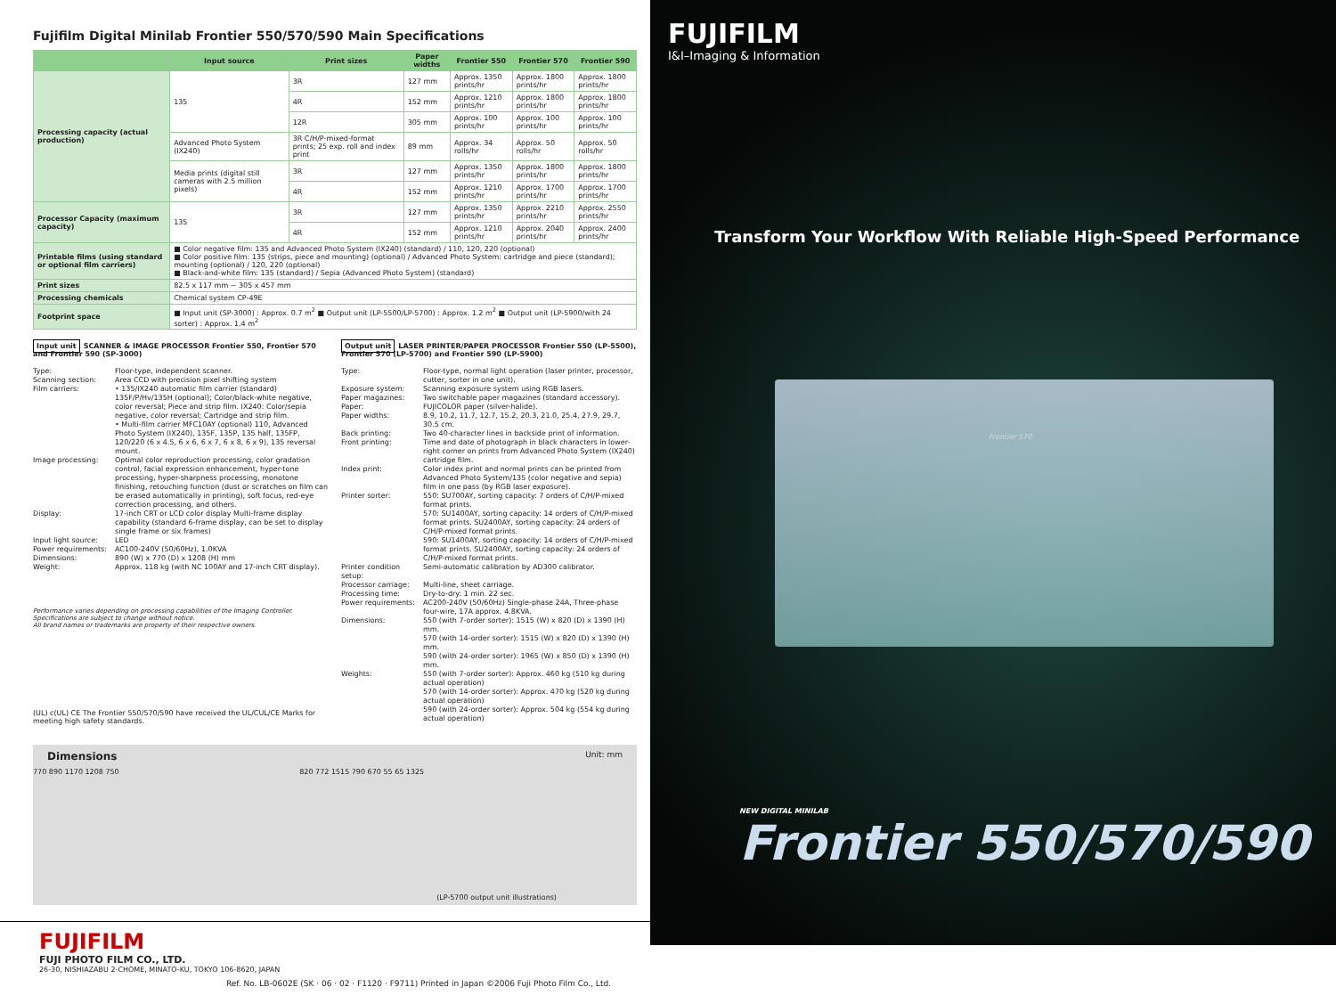Fujifilm Digital Minilab Frontier 550/570/590 Main Specifications
| | Input source | Print sizes | Paper widths | Frontier 550 | Frontier 570 | Frontier 590 |
| --- | --- | --- | --- | --- | --- | --- |
| Processing capacity (actual production) | 135 | 3R | 127 mm | Approx. 1350 prints/hr | Approx. 1800 prints/hr | Approx. 1800 prints/hr |
| | | 4R | 152 mm | Approx. 1210 prints/hr | Approx. 1800 prints/hr | Approx. 1800 prints/hr |
| | | 12R | 305 mm | Approx. 100 prints/hr | Approx. 100 prints/hr | Approx. 100 prints/hr |
| | Advanced Photo System (IX240) | 3R C/H/P-mixed-format prints; 25 exp. roll and index print | 89 mm | Approx. 34 rolls/hr | Approx. 50 rolls/hr | Approx. 50 rolls/hr |
| | Media prints (digital still cameras with 2.5 million pixels) | 3R | 127 mm | Approx. 1350 prints/hr | Approx. 1800 prints/hr | Approx. 1800 prints/hr |
| | | 4R | 152 mm | Approx. 1210 prints/hr | Approx. 1700 prints/hr | Approx. 1700 prints/hr |
| Processor Capacity (maximum capacity) | 135 | 3R | 127 mm | Approx. 1350 prints/hr | Approx. 2210 prints/hr | Approx. 2550 prints/hr |
| | | 4R | 152 mm | Approx. 1210 prints/hr | Approx. 2040 prints/hr | Approx. 2400 prints/hr |
| Printable films (using standard or optional film carriers) | ■ Color negative film: 135 and Advanced Photo System (IX240) (standard) / 110, 120, 220 (optional) ■ Color positive film: 135 (strips, piece and mounting) (optional) / Advanced Photo System: cartridge and piece (standard); mounting (optional) / 120, 220 (optional) ■ Black-and-white film: 135 (standard) / Sepia (Advanced Photo System) (standard) | | | | | |
| Print sizes | 82.5 x 117 mm ~ 305 x 457 mm | | | | | |
| Processing chemicals | Chemical system CP-49E | | | | | |
| Footprint space | ■ Input unit (SP-3000) : Approx. 0.7 m<sup>2</sup> ■ Output unit (LP-5500/LP-5700) : Approx. 1.2 m<sup>2</sup> ■ Output unit (LP-5900/with 24 sorter) : Approx. 1.4 m<sup>2</sup> | | | | | |
Input unit SCANNER & IMAGE PROCESSOR Frontier 550, Frontier 570 and Frontier 590 (SP-3000)
Type: Floor-type, independent scanner. Scanning section: Area CCD with precision pixel shifting system Film carriers: • 135/IX240 automatic film carrier (standard) 135F/P/Hv/135H (optional); Color/black-white negative, color reversal; Piece and strip film. IX240: Color/sepia negative, color reversal; Cartridge and strip film.
• Multi-film carrier MFC10AY (optional) 110, Advanced Photo System (IX240), 135F, 135P, 135 half, 135FP, 120/220 (6 x 4.5, 6 x 6, 6 x 7, 6 x 8, 6 x 9), 135 reversal mount. Image processing: Optimal color reproduction processing, color gradation control, facial expression enhancement, hyper-tone processing, hyper-sharpness processing, monotone finishing, retouching function (dust or scratches on film can be erased automatically in printing), soft focus, red-eye correction processing, and others. Display: 17-inch CRT or LCD color display Multi-frame display capability (standard 6-frame display, can be set to display single frame or six frames) Input light source: LED Power requirements: AC100-240V (50/60Hz), 1.0KVA Dimensions: 890 (W) x 770 (D) x 1208 (H) mm Weight: Approx. 118 kg (with NC 100AY and 17-inch CRT display).
Performance varies depending on processing capabilities of the Imaging Controller.
Specifications are subject to change without notice.
All brand names or trademarks are property of their respective owners.
(UL) c(UL) CE The Frontier 550/570/590 have received the UL/CUL/CE Marks for meeting high safety standards.
Output unit LASER PRINTER/PAPER PROCESSOR Frontier 550 (LP-5500), Frontier 570 (LP-5700) and Frontier 590 (LP-5900)
Type: Floor-type, normal light operation (laser printer, processor, cutter, sorter in one unit). Exposure system: Scanning exposure system using RGB lasers. Paper magazines: Two switchable paper magazines (standard accessory). Paper: FUJICOLOR paper (silver-halide). Paper widths: 8.9, 10.2, 11.7, 12.7, 15.2, 20.3, 21.0, 25.4, 27.9, 29.7, 30.5 cm. Back printing: Two 40-character lines in backside print of information. Front printing: Time and date of photograph in black characters in lower-right corner on prints from Advanced Photo System (IX240) cartridge film. Index print: Color index print and normal prints can be printed from Advanced Photo System/135 (color negative and sepia) film in one pass (by RGB laser exposure). Printer sorter: 550: SU700AY, sorting capacity: 7 orders of C/H/P-mixed format prints.
570: SU1400AY, sorting capacity: 14 orders of C/H/P-mixed format prints. SU2400AY, sorting capacity: 24 orders of C/H/P-mixed format prints.
590: SU1400AY, sorting capacity: 14 orders of C/H/P-mixed format prints. SU2400AY, sorting capacity: 24 orders of C/H/P-mixed format prints. Printer condition setup: Semi-automatic calibration by AD300 calibrator. Processor carriage: Multi-line, sheet carriage. Processing time: Dry-to-dry: 1 min. 22 sec. Power requirements: AC200-240V (50/60Hz) Single-phase 24A, Three-phase four-wire, 17A approx. 4.8KVA. Dimensions: 550 (with 7-order sorter): 1515 (W) x 820 (D) x 1390 (H) mm.
570 (with 14-order sorter): 1515 (W) x 820 (D) x 1390 (H) mm.
590 (with 24-order sorter): 1965 (W) x 850 (D) x 1390 (H) mm. Weights: 550 (with 7-order sorter): Approx. 460 kg (510 kg during actual operation)
570 (with 14-order sorter): Approx. 470 kg (520 kg during actual operation)
590 (with 24-order sorter): Approx. 504 kg (554 kg during actual operation)
Dimensions Unit: mm
770 890 1170 1208 750 820 772 1515 790 670 55 65 1325
(LP-5700 output unit illustrations)
FUJIFILM
FUJI PHOTO FILM CO., LTD.
26-30, NISHIAZABU 2-CHOME, MINATO-KU, TOKYO 106-8620, JAPAN
Ref. No. LB-0602E (SK · 06 · 02 · F1120 · F9711) Printed in Japan ©2006 Fuji Photo Film Co., Ltd.
FUJIFILM
I&I–Imaging & Information
Transform Your Workflow With Reliable High-Speed Performance
Frontier 570
NEW DIGITAL MINILAB
Frontier 550/570/590